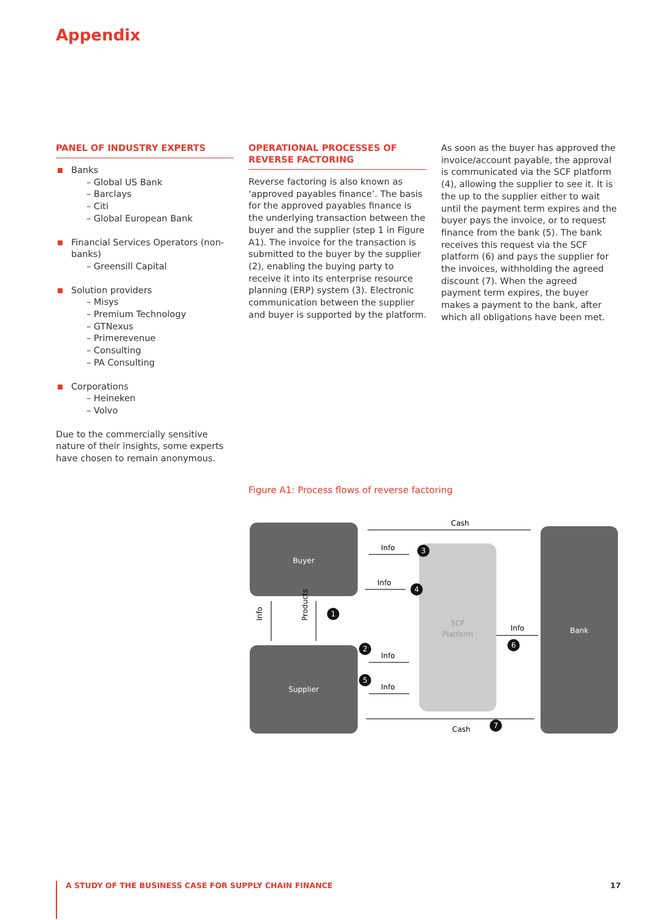Appendix
PANEL OF INDUSTRY EXPERTS
Banks
– Global US Bank
– Barclays
– Citi
– Global European Bank
Financial Services Operators (non-banks)
– Greensill Capital
Solution providers
– Misys
– Premium Technology
– GTNexus
– Primerevenue
– Consulting
– PA Consulting
Corporations
– Heineken
– Volvo
Due to the commercially sensitive nature of their insights, some experts have chosen to remain anonymous.
OPERATIONAL PROCESSES OF REVERSE FACTORING
Reverse factoring is also known as ‘approved payables finance’. The basis for the approved payables finance is the underlying transaction between the buyer and the supplier (step 1 in Figure A1). The invoice for the transaction is submitted to the buyer by the supplier (2), enabling the buying party to receive it into its enterprise resource planning (ERP) system (3). Electronic communication between the supplier and buyer is supported by the platform.
As soon as the buyer has approved the invoice/account payable, the approval is communicated via the SCF platform (4), allowing the supplier to see it. It is the up to the supplier either to wait until the payment term expires and the buyer pays the invoice, or to request finance from the bank (5). The bank receives this request via the SCF platform (6) and pays the supplier for the invoices, withholding the agreed discount (7). When the agreed payment term expires, the buyer makes a payment to the bank, after which all obligations have been met.
Figure A1: Process flows of reverse factoring
Buyer
Supplier
SCF
Platform
Bank
Cash
Cash
Info
Info
Info
Info
Info
Info
Products
3
4
1
2
5
6
7
A STUDY OF THE BUSINESS CASE FOR SUPPLY CHAIN FINANCE 17